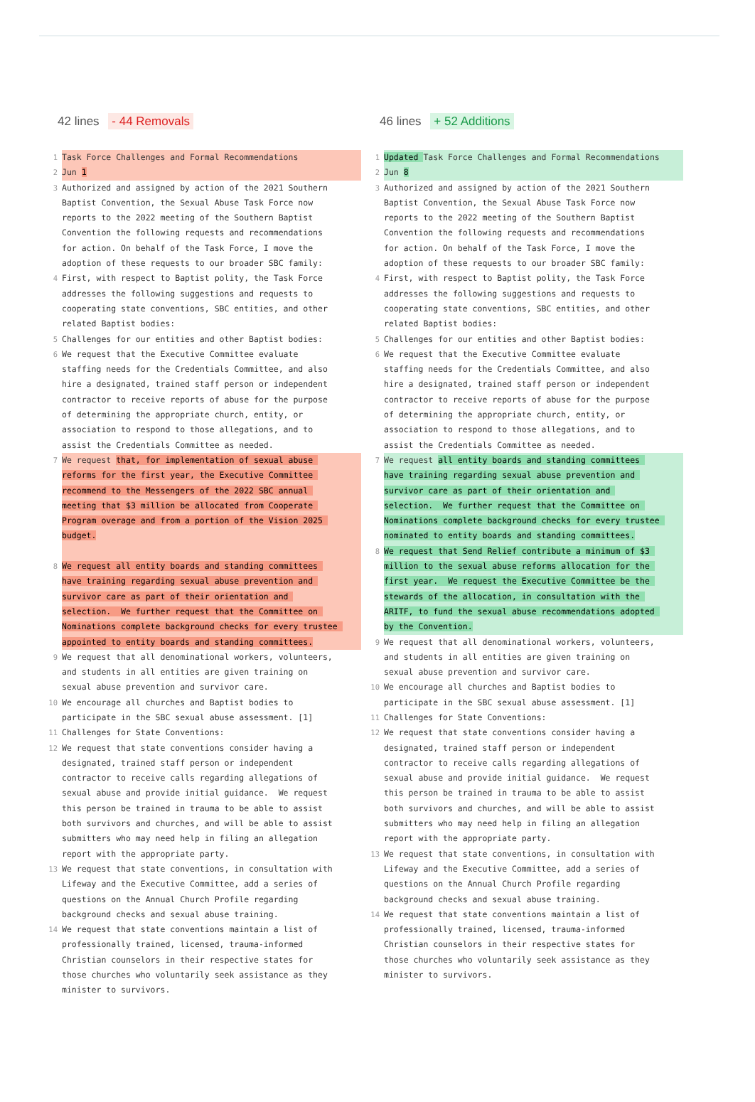42 lines - 44 Removals
1 Task Force Challenges and Formal Recommendations
2 Jun 1
3 Authorized and assigned by action of the 2021 Southern Baptist Convention, the Sexual Abuse Task Force now reports to the 2022 meeting of the Southern Baptist Convention the following requests and recommendations for action. On behalf of the Task Force, I move the adoption of these requests to our broader SBC family:
4 First, with respect to Baptist polity, the Task Force addresses the following suggestions and requests to cooperating state conventions, SBC entities, and other related Baptist bodies:
5 Challenges for our entities and other Baptist bodies:
6 We request that the Executive Committee evaluate staffing needs for the Credentials Committee, and also hire a designated, trained staff person or independent contractor to receive reports of abuse for the purpose of determining the appropriate church, entity, or association to respond to those allegations, and to assist the Credentials Committee as needed.
7 We request that, for implementation of sexual abuse reforms for the first year, the Executive Committee recommend to the Messengers of the 2022 SBC annual meeting that $3 million be allocated from Cooperate Program overage and from a portion of the Vision 2025 budget.
8 We request all entity boards and standing committees have training regarding sexual abuse prevention and survivor care as part of their orientation and selection. We further request that the Committee on Nominations complete background checks for every trustee appointed to entity boards and standing committees.
9 We request that all denominational workers, volunteers, and students in all entities are given training on sexual abuse prevention and survivor care.
10 We encourage all churches and Baptist bodies to participate in the SBC sexual abuse assessment. [1]
11 Challenges for State Conventions:
12 We request that state conventions consider having a designated, trained staff person or independent contractor to receive calls regarding allegations of sexual abuse and provide initial guidance. We request this person be trained in trauma to be able to assist both survivors and churches, and will be able to assist submitters who may need help in filing an allegation report with the appropriate party.
13 We request that state conventions, in consultation with Lifeway and the Executive Committee, add a series of questions on the Annual Church Profile regarding background checks and sexual abuse training.
14 We request that state conventions maintain a list of professionally trained, licensed, trauma-informed Christian counselors in their respective states for those churches who voluntarily seek assistance as they minister to survivors.
46 lines + 52 Additions
1 Updated Task Force Challenges and Formal Recommendations
2 Jun 8
3 Authorized and assigned by action of the 2021 Southern Baptist Convention, the Sexual Abuse Task Force now reports to the 2022 meeting of the Southern Baptist Convention the following requests and recommendations for action. On behalf of the Task Force, I move the adoption of these requests to our broader SBC family:
4 First, with respect to Baptist polity, the Task Force addresses the following suggestions and requests to cooperating state conventions, SBC entities, and other related Baptist bodies:
5 Challenges for our entities and other Baptist bodies:
6 We request that the Executive Committee evaluate staffing needs for the Credentials Committee, and also hire a designated, trained staff person or independent contractor to receive reports of abuse for the purpose of determining the appropriate church, entity, or association to respond to those allegations, and to assist the Credentials Committee as needed.
7 We request all entity boards and standing committees have training regarding sexual abuse prevention and survivor care as part of their orientation and selection. We further request that the Committee on Nominations complete background checks for every trustee nominated to entity boards and standing committees.
8 We request that Send Relief contribute a minimum of $3 million to the sexual abuse reforms allocation for the first year. We request the Executive Committee be the stewards of the allocation, in consultation with the ARITF, to fund the sexual abuse recommendations adopted by the Convention.
9 We request that all denominational workers, volunteers, and students in all entities are given training on sexual abuse prevention and survivor care.
10 We encourage all churches and Baptist bodies to participate in the SBC sexual abuse assessment. [1]
11 Challenges for State Conventions:
12 We request that state conventions consider having a designated, trained staff person or independent contractor to receive calls regarding allegations of sexual abuse and provide initial guidance. We request this person be trained in trauma to be able to assist both survivors and churches, and will be able to assist submitters who may need help in filing an allegation report with the appropriate party.
13 We request that state conventions, in consultation with Lifeway and the Executive Committee, add a series of questions on the Annual Church Profile regarding background checks and sexual abuse training.
14 We request that state conventions maintain a list of professionally trained, licensed, trauma-informed Christian counselors in their respective states for those churches who voluntarily seek assistance as they minister to survivors.